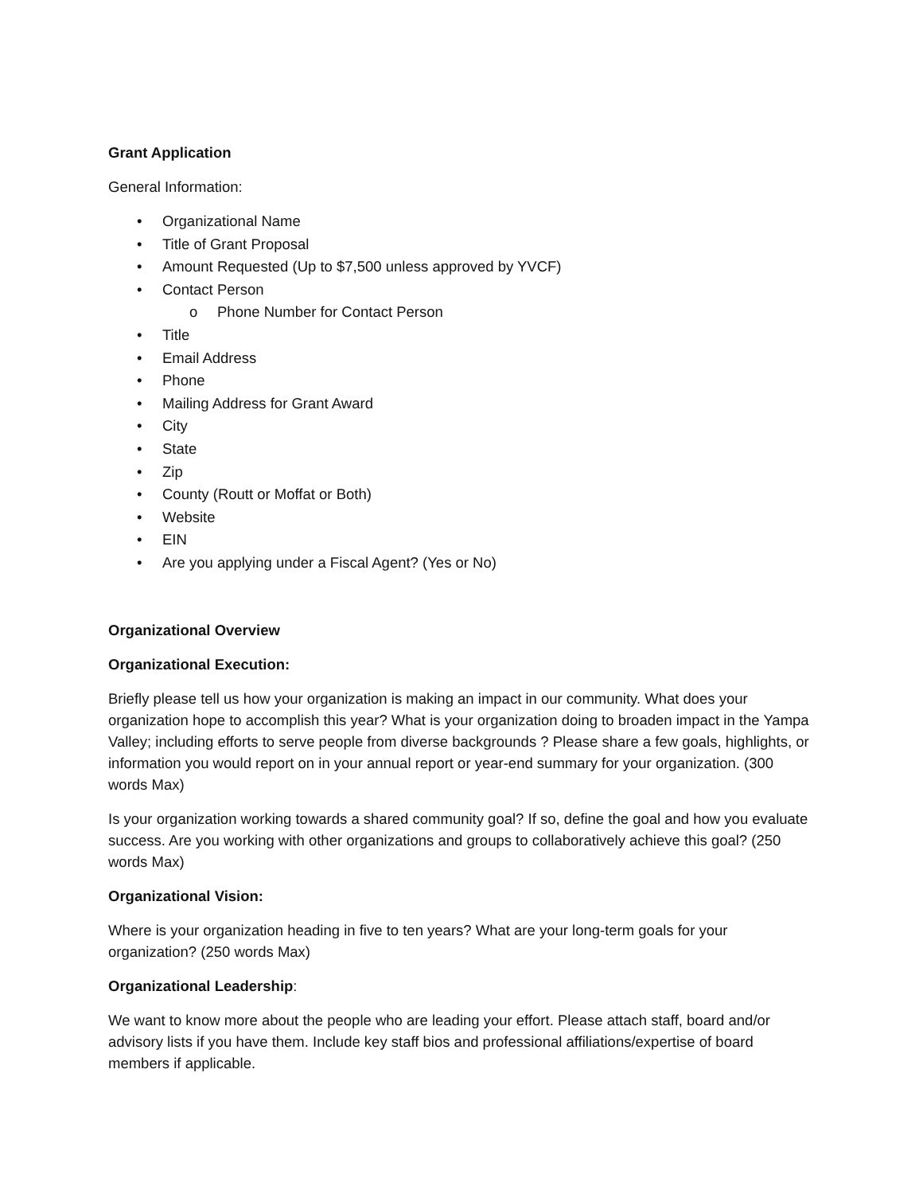Grant Application
General Information:
• Organizational Name
• Title of Grant Proposal
• Amount Requested (Up to $7,500 unless approved by YVCF)
• Contact Person
o Phone Number for Contact Person
• Title
• Email Address
• Phone
• Mailing Address for Grant Award
• City
• State
• Zip
• County (Routt or Moffat or Both)
• Website
• EIN
• Are you applying under a Fiscal Agent? (Yes or No)
Organizational Overview
Organizational Execution:
Briefly please tell us how your organization is making an impact in our community. What does your organization hope to accomplish this year? What is your organization doing to broaden impact in the Yampa Valley; including efforts to serve people from diverse backgrounds ? Please share a few goals, highlights, or information you would report on in your annual report or year-end summary for your organization. (300 words Max)
Is your organization working towards a shared community goal? If so, define the goal and how you evaluate success. Are you working with other organizations and groups to collaboratively achieve this goal? (250 words Max)
Organizational Vision:
Where is your organization heading in five to ten years? What are your long-term goals for your organization? (250 words Max)
Organizational Leadership:
We want to know more about the people who are leading your effort. Please attach staff, board and/or advisory lists if you have them. Include key staff bios and professional affiliations/expertise of board members if applicable.